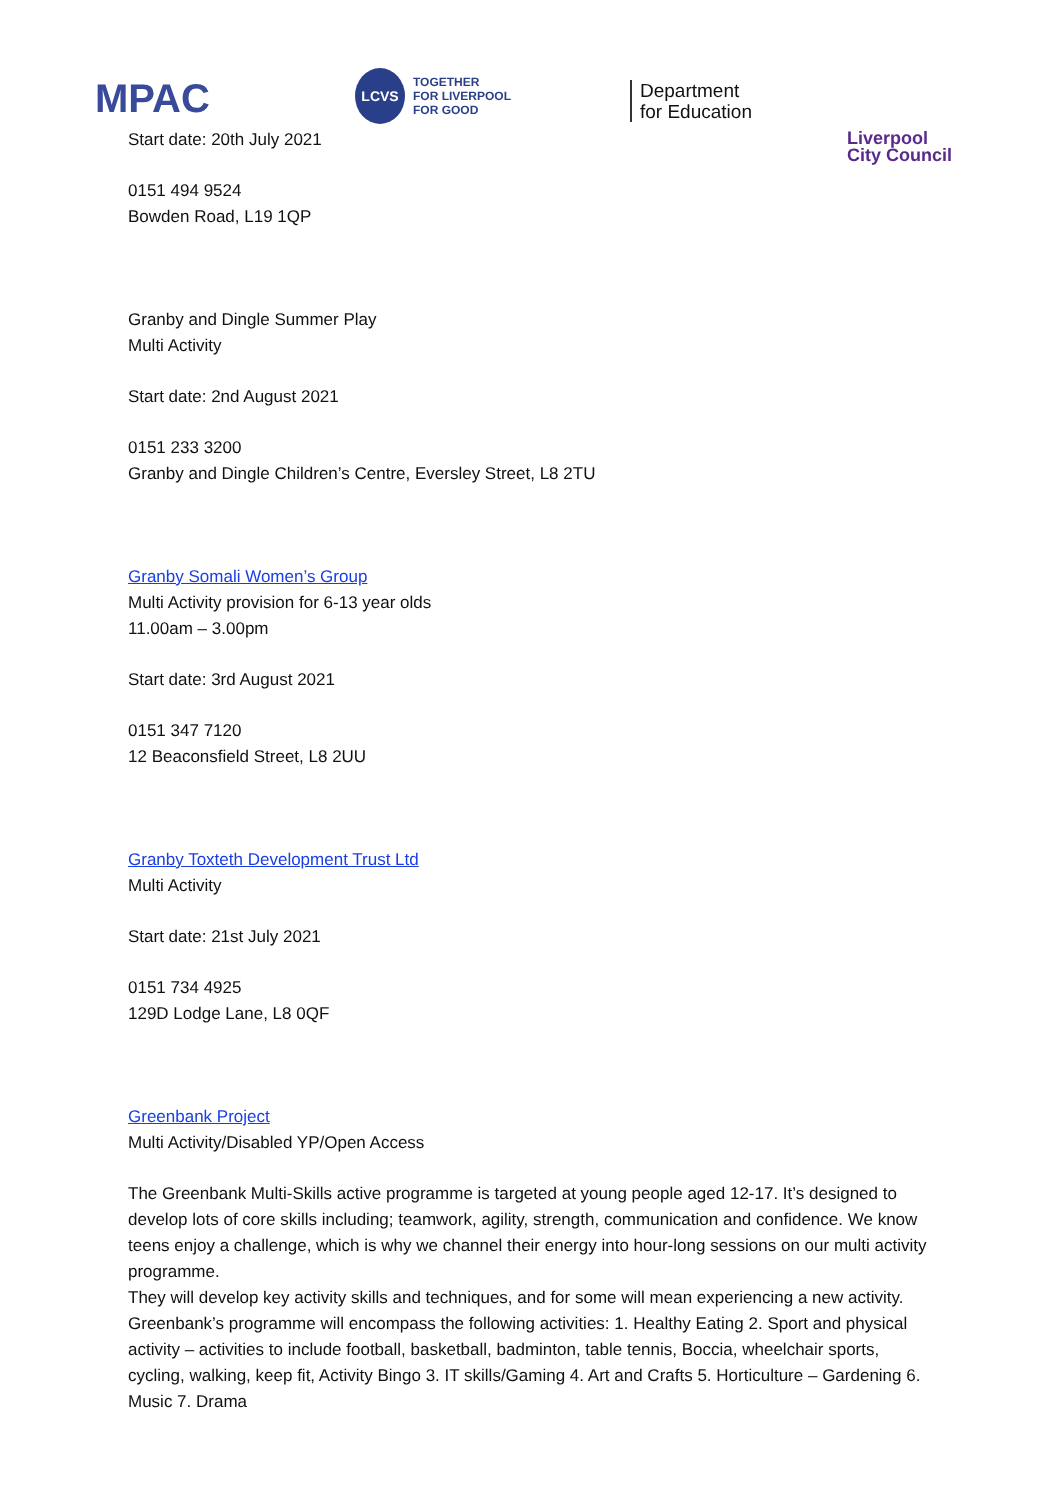MPAC
LCVS
TOGETHER
FOR LIVERPOOL
FOR GOOD
Department
for Education
Liverpool
City Council
Start date: 20th July 2021
0151 494 9524
Bowden Road, L19 1QP
Granby and Dingle Summer Play
Multi Activity
Start date: 2nd August 2021
0151 233 3200
Granby and Dingle Children’s Centre, Eversley Street, L8 2TU
Granby Somali Women’s Group
Multi Activity provision for 6-13 year olds
11.00am – 3.00pm
Start date: 3rd August 2021
0151 347 7120
12 Beaconsfield Street, L8 2UU
Granby Toxteth Development Trust Ltd
Multi Activity
Start date: 21st July 2021
0151 734 4925
129D Lodge Lane, L8 0QF
Greenbank Project
Multi Activity/Disabled YP/Open Access
The Greenbank Multi-Skills active programme is targeted at young people aged 12-17. It’s designed to develop lots of core skills including; teamwork, agility, strength, communication and confidence. We know teens enjoy a challenge, which is why we channel their energy into hour-long sessions on our multi activity programme.
They will develop key activity skills and techniques, and for some will mean experiencing a new activity. Greenbank’s programme will encompass the following activities: 1. Healthy Eating 2. Sport and physical activity – activities to include football, basketball, badminton, table tennis, Boccia, wheelchair sports, cycling, walking, keep fit, Activity Bingo 3. IT skills/Gaming 4. Art and Crafts 5. Horticulture – Gardening 6. Music 7. Drama